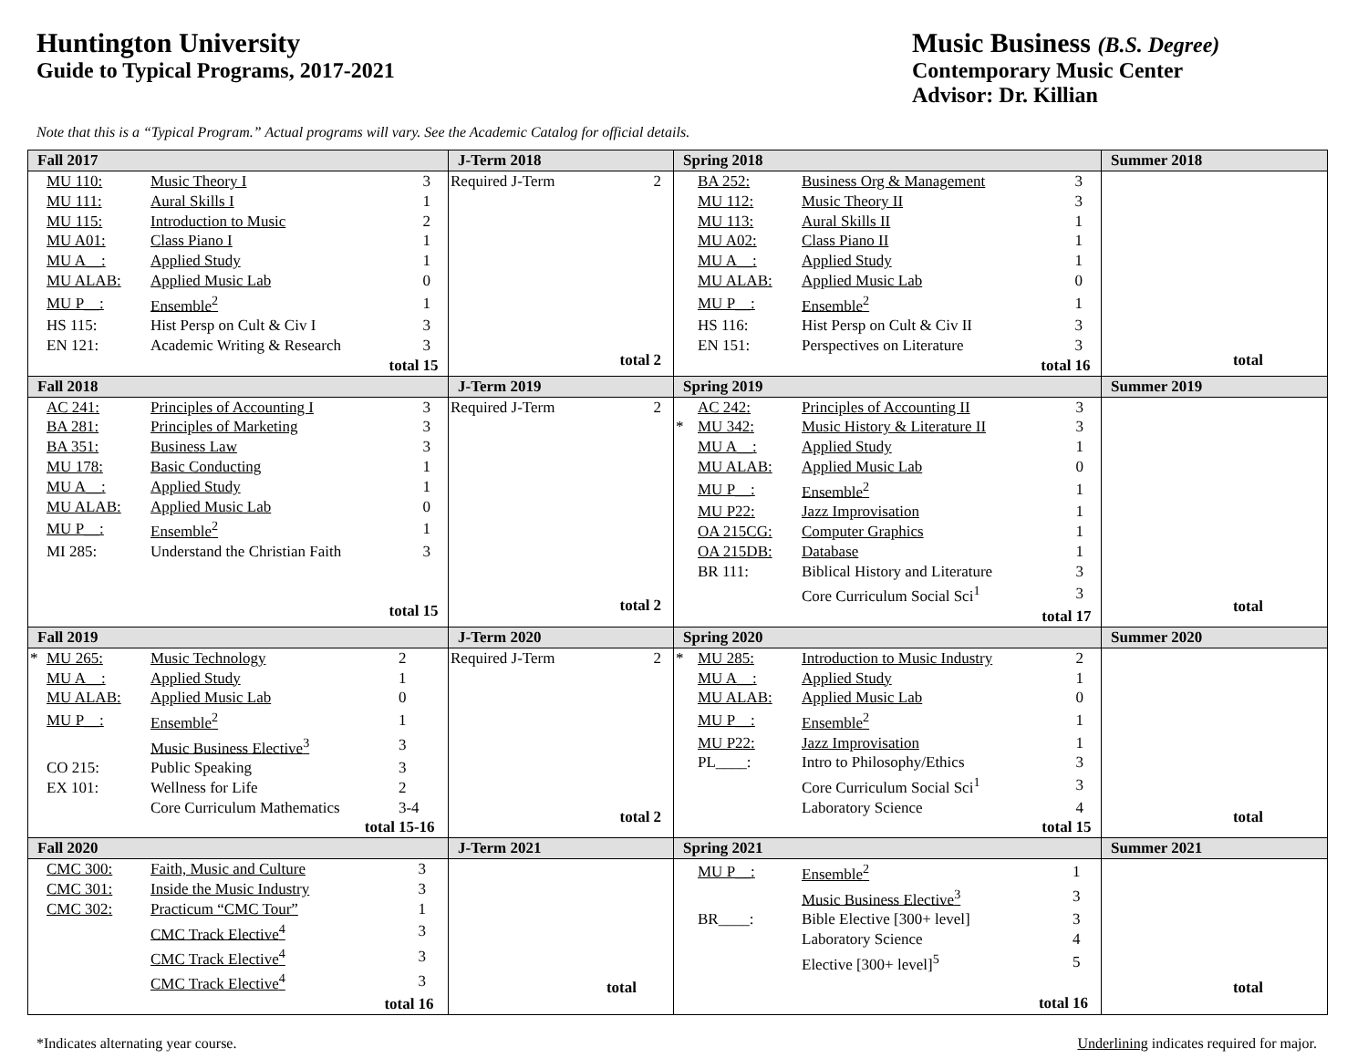Huntington University
Guide to Typical Programs, 2017-2021
Music Business (B.S. Degree)
Contemporary Music Center
Advisor: Dr. Killian
Note that this is a “Typical Program.” Actual programs will vary. See the Academic Catalog for official details.
| Fall 2017 | J-Term 2018 | Spring 2018 | Summer 2018 |
| --- | --- | --- | --- |
| / / MU 110: / Music Theory I / 3 / / / MU 111: / Aural Skills I / 1 / / / MU 115: / Introduction to Music / 2 / / / MU A01: / Class Piano I / 1 / / / MU A__: / Applied Study / 1 / / / MU ALAB: / Applied Music Lab / 0 / / / MU P__: / Ensemble<sup>2</sup> / 1 / / / HS 115: / Hist Persp on Cult & Civ I / 3 / / / EN 121: / Academic Writing & Research / 3 / / / / total / 15 / | / Required J-Term / 2 / / total / 2 / | / / BA 252: / Business Org & Management / 3 / / / MU 112: / Music Theory II / 3 / / / MU 113: / Aural Skills II / 1 / / / MU A02: / Class Piano II / 1 / / / MU A__: / Applied Study / 1 / / / MU ALAB: / Applied Music Lab / 0 / / / MU P__: / Ensemble<sup>2</sup> / 1 / / / HS 116: / Hist Persp on Cult & Civ II / 3 / / / EN 151: / Perspectives on Literature / 3 / / / / total / 16 / | / total / |
| Fall 2018 | J-Term 2019 | Spring 2019 | Summer 2019 |
| / / AC 241: / Principles of Accounting I / 3 / / / BA 281: / Principles of Marketing / 3 / / / BA 351: / Business Law / 3 / / / MU 178: / Basic Conducting / 1 / / / MU A__: / Applied Study / 1 / / / MU ALAB: / Applied Music Lab / 0 / / / MU P__: / Ensemble<sup>2</sup> / 1 / / / MI 285: / Understand the Christian Faith / 3 / / / / total / 15 / | / Required J-Term / 2 / / total / 2 / | / / AC 242: / Principles of Accounting II / 3 / / * / MU 342: / Music History & Literature II / 3 / / / MU A__: / Applied Study / 1 / / / MU ALAB: / Applied Music Lab / 0 / / / MU P__: / Ensemble<sup>2</sup> / 1 / / / MU P22: / Jazz Improvisation / 1 / / / OA 215CG: / Computer Graphics / 1 / / / OA 215DB: / Database / 1 / / / BR 111: / Biblical History and Literature / 3 / / / / Core Curriculum Social Sci<sup>1</sup> / 3 / / / / total / 17 / | / total / |
| Fall 2019 | J-Term 2020 | Spring 2020 | Summer 2020 |
| / * / MU 265: / Music Technology / 2 / / / MU A__: / Applied Study / 1 / / / MU ALAB: / Applied Music Lab / 0 / / / MU P__: / Ensemble<sup>2</sup> / 1 / / / / Music Business Elective<sup>3</sup> / 3 / / / CO 215: / Public Speaking / 3 / / / EX 101: / Wellness for Life / 2 / / / / Core Curriculum Mathematics / 3-4 / / / / total / 15-16 / | / Required J-Term / 2 / / total / 2 / | / * / MU 285: / Introduction to Music Industry / 2 / / / MU A__: / Applied Study / 1 / / / MU ALAB: / Applied Music Lab / 0 / / / MU P__: / Ensemble<sup>2</sup> / 1 / / / MU P22: / Jazz Improvisation / 1 / / / PL____: / Intro to Philosophy/Ethics / 3 / / / / Core Curriculum Social Sci<sup>1</sup> / 3 / / / / Laboratory Science / 4 / / / / total / 15 / | / total / |
| Fall 2020 | J-Term 2021 | Spring 2021 | Summer 2021 |
| / / CMC 300: / Faith, Music and Culture / 3 / / / CMC 301: / Inside the Music Industry / 3 / / / CMC 302: / Practicum “CMC Tour” / 1 / / / / CMC Track Elective<sup>4</sup> / 3 / / / / CMC Track Elective<sup>4</sup> / 3 / / / / CMC Track Elective<sup>4</sup> / 3 / / / / total / 16 / | / total / | / / MU P__: / Ensemble<sup>2</sup> / 1 / / / / Music Business Elective<sup>3</sup> / 3 / / / BR____: / Bible Elective [300+ level] / 3 / / / / Laboratory Science / 4 / / / / Elective [300+ level]<sup>5</sup> / 5 / / / / total / 16 / | / total / |
*Indicates alternating year course. Underlining indicates required for major.